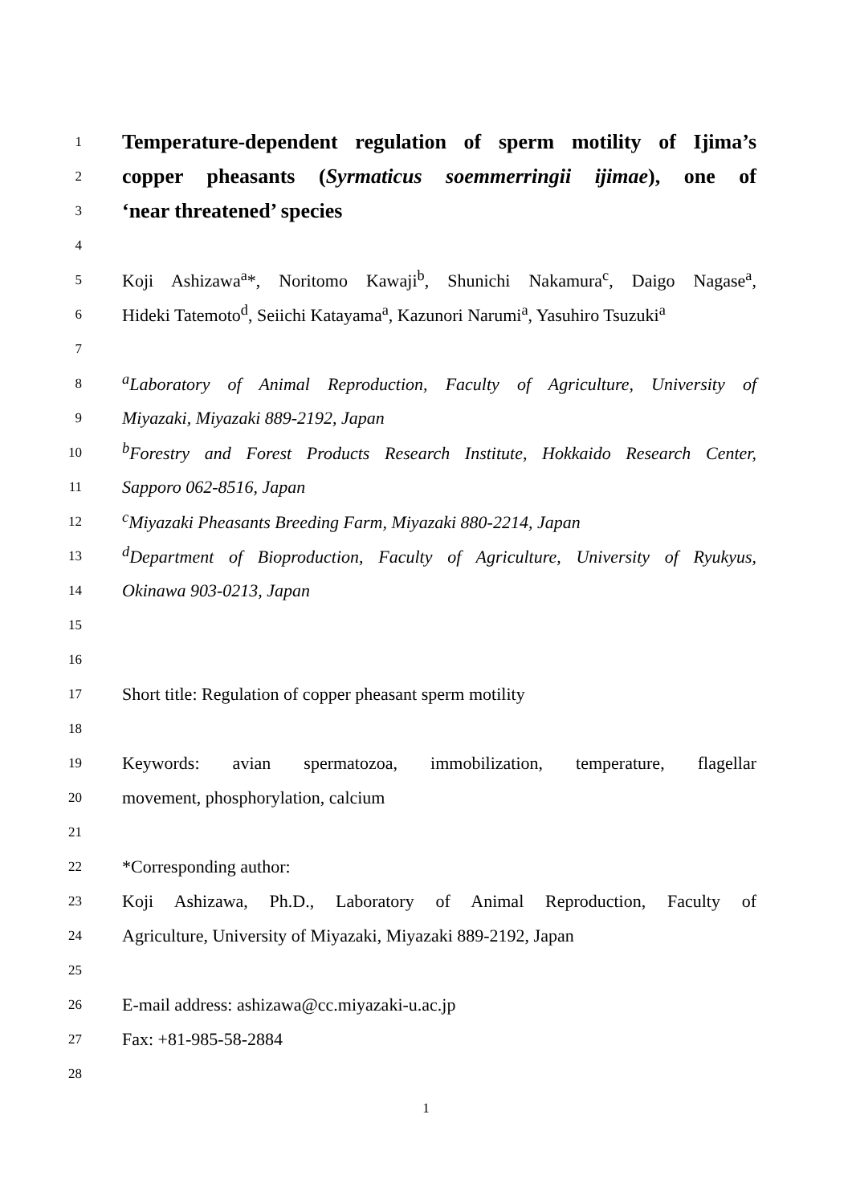1
Temperature-dependent regulation of sperm motility of Ijima’s
2
copper pheasants (Syrmaticus soemmerringii ijimae), one of
3
‘near threatened’ species
4
5
Koji Ashizawa<sup>a</sup>*, Noritomo Kawaji<sup>b</sup>, Shunichi Nakamura<sup>c</sup>, Daigo Nagase<sup>a</sup>,
6
Hideki Tatemoto<sup>d</sup>, Seiichi Katayama<sup>a</sup>, Kazunori Narumi<sup>a</sup>, Yasuhiro Tsuzuki<sup>a</sup>
7
8
<sup>a</sup> Laboratory of Animal Reproduction, Faculty of Agriculture, University of
9
Miyazaki, Miyazaki 889-2192, Japan
10
<sup>b</sup> Forestry and Forest Products Research Institute, Hokkaido Research Center,
11
Sapporo 062-8516, Japan
12
<sup>c</sup> Miyazaki Pheasants Breeding Farm, Miyazaki 880-2214, Japan
13
<sup>d</sup> Department of Bioproduction, Faculty of Agriculture, University of Ryukyus,
14
Okinawa 903-0213, Japan
15
16
17
Short title: Regulation of copper pheasant sperm motility
18
19
Keywords: avian spermatozoa, immobilization, temperature, flagellar
20
movement, phosphorylation, calcium
21
22
*Corresponding author:
23
Koji Ashizawa, Ph.D., Laboratory of Animal Reproduction, Faculty of
24
Agriculture, University of Miyazaki, Miyazaki 889-2192, Japan
25
26
E-mail address: ashizawa@cc.miyazaki-u.ac.jp
27
Fax: +81-985-58-2884
28
1